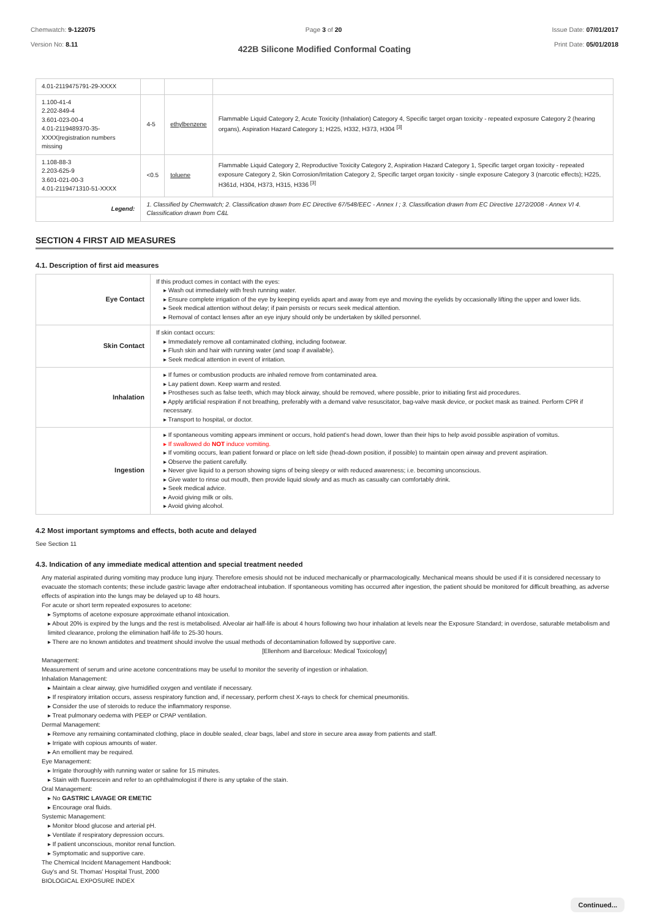Chemwatch: 9-122075
Version No: 8.11
Page 3 of 20 Issue Date: 07/01/2017
Print Date: 05/01/2018
422B Silicone Modified Conformal Coating
| 4.01-2119475791-29-XXXX | | | |
| 1.100-41-4 2.202-849-4 3.601-023-00-4 4.01-2119489370-35-XXXX/registration numbers missing | 4-5 | ethylbenzene | Flammable Liquid Category 2, Acute Toxicity (Inhalation) Category 4, Specific target organ toxicity - repeated exposure Category 2 (hearing organs), Aspiration Hazard Category 1; H225, H332, H373, H304 <sup>[3]</sup> |
| 1.108-88-3 2.203-625-9 3.601-021-00-3 4.01-2119471310-51-XXXX | <0.5 | toluene | Flammable Liquid Category 2, Reproductive Toxicity Category 2, Aspiration Hazard Category 1, Specific target organ toxicity - repeated exposure Category 2, Skin Corrosion/Irritation Category 2, Specific target organ toxicity - single exposure Category 3 (narcotic effects); H225, H361d, H304, H373, H315, H336 <sup>[3]</sup> |
| Legend: | 1. Classified by Chemwatch; 2. Classification drawn from EC Directive 67/548/EEC - Annex I ; 3. Classification drawn from EC Directive 1272/2008 - Annex VI 4. Classification drawn from C&L | | |
SECTION 4 FIRST AID MEASURES
4.1. Description of first aid measures
| Eye Contact | If this product comes in contact with the eyes: ▸ Wash out immediately with fresh running water. ▸ Ensure complete irrigation of the eye by keeping eyelids apart and away from eye and moving the eyelids by occasionally lifting the upper and lower lids. ▸ Seek medical attention without delay; if pain persists or recurs seek medical attention. ▸ Removal of contact lenses after an eye injury should only be undertaken by skilled personnel. |
| Skin Contact | If skin contact occurs: ▸ Immediately remove all contaminated clothing, including footwear. ▸ Flush skin and hair with running water (and soap if available). ▸ Seek medical attention in event of irritation. |
| Inhalation | ▸ If fumes or combustion products are inhaled remove from contaminated area. ▸ Lay patient down. Keep warm and rested. ▸ Prostheses such as false teeth, which may block airway, should be removed, where possible, prior to initiating first aid procedures. ▸ Apply artificial respiration if not breathing, preferably with a demand valve resuscitator, bag-valve mask device, or pocket mask as trained. Perform CPR if necessary. ▸ Transport to hospital, or doctor. |
| Ingestion | ▸ If spontaneous vomiting appears imminent or occurs, hold patient's head down, lower than their hips to help avoid possible aspiration of vomitus. ▸ If swallowed do NOT induce vomiting. ▸ If vomiting occurs, lean patient forward or place on left side (head-down position, if possible) to maintain open airway and prevent aspiration. ▸ Observe the patient carefully. ▸ Never give liquid to a person showing signs of being sleepy or with reduced awareness; i.e. becoming unconscious. ▸ Give water to rinse out mouth, then provide liquid slowly and as much as casualty can comfortably drink. ▸ Seek medical advice. ▸ Avoid giving milk or oils. ▸ Avoid giving alcohol. |
4.2 Most important symptoms and effects, both acute and delayed
See Section 11
4.3. Indication of any immediate medical attention and special treatment needed
Any material aspirated during vomiting may produce lung injury. Therefore emesis should not be induced mechanically or pharmacologically. Mechanical means should be used if it is considered necessary to evacuate the stomach contents; these include gastric lavage after endotracheal intubation. If spontaneous vomiting has occurred after ingestion, the patient should be monitored for difficult breathing, as adverse effects of aspiration into the lungs may be delayed up to 48 hours.
For acute or short term repeated exposures to acetone:
▸ Symptoms of acetone exposure approximate ethanol intoxication.
▸ About 20% is expired by the lungs and the rest is metabolised. Alveolar air half-life is about 4 hours following two hour inhalation at levels near the Exposure Standard; in overdose, saturable metabolism and limited clearance, prolong the elimination half-life to 25-30 hours.
▸ There are no known antidotes and treatment should involve the usual methods of decontamination followed by supportive care.
[Ellenhorn and Barceloux: Medical Toxicology]
Management:
Measurement of serum and urine acetone concentrations may be useful to monitor the severity of ingestion or inhalation.
Inhalation Management:
▸ Maintain a clear airway, give humidified oxygen and ventilate if necessary.
▸ If respiratory irritation occurs, assess respiratory function and, if necessary, perform chest X-rays to check for chemical pneumonitis.
▸ Consider the use of steroids to reduce the inflammatory response.
▸ Treat pulmonary oedema with PEEP or CPAP ventilation.
Dermal Management:
▸ Remove any remaining contaminated clothing, place in double sealed, clear bags, label and store in secure area away from patients and staff.
▸ Irrigate with copious amounts of water.
▸ An emollient may be required.
Eye Management:
▸ Irrigate thoroughly with running water or saline for 15 minutes.
▸ Stain with fluorescein and refer to an ophthalmologist if there is any uptake of the stain.
Oral Management:
▸ No GASTRIC LAVAGE OR EMETIC
▸ Encourage oral fluids.
Systemic Management:
▸ Monitor blood glucose and arterial pH.
▸ Ventilate if respiratory depression occurs.
▸ If patient unconscious, monitor renal function.
▸ Symptomatic and supportive care.
The Chemical Incident Management Handbook:
Guy's and St. Thomas' Hospital Trust, 2000
BIOLOGICAL EXPOSURE INDEX
Continued...